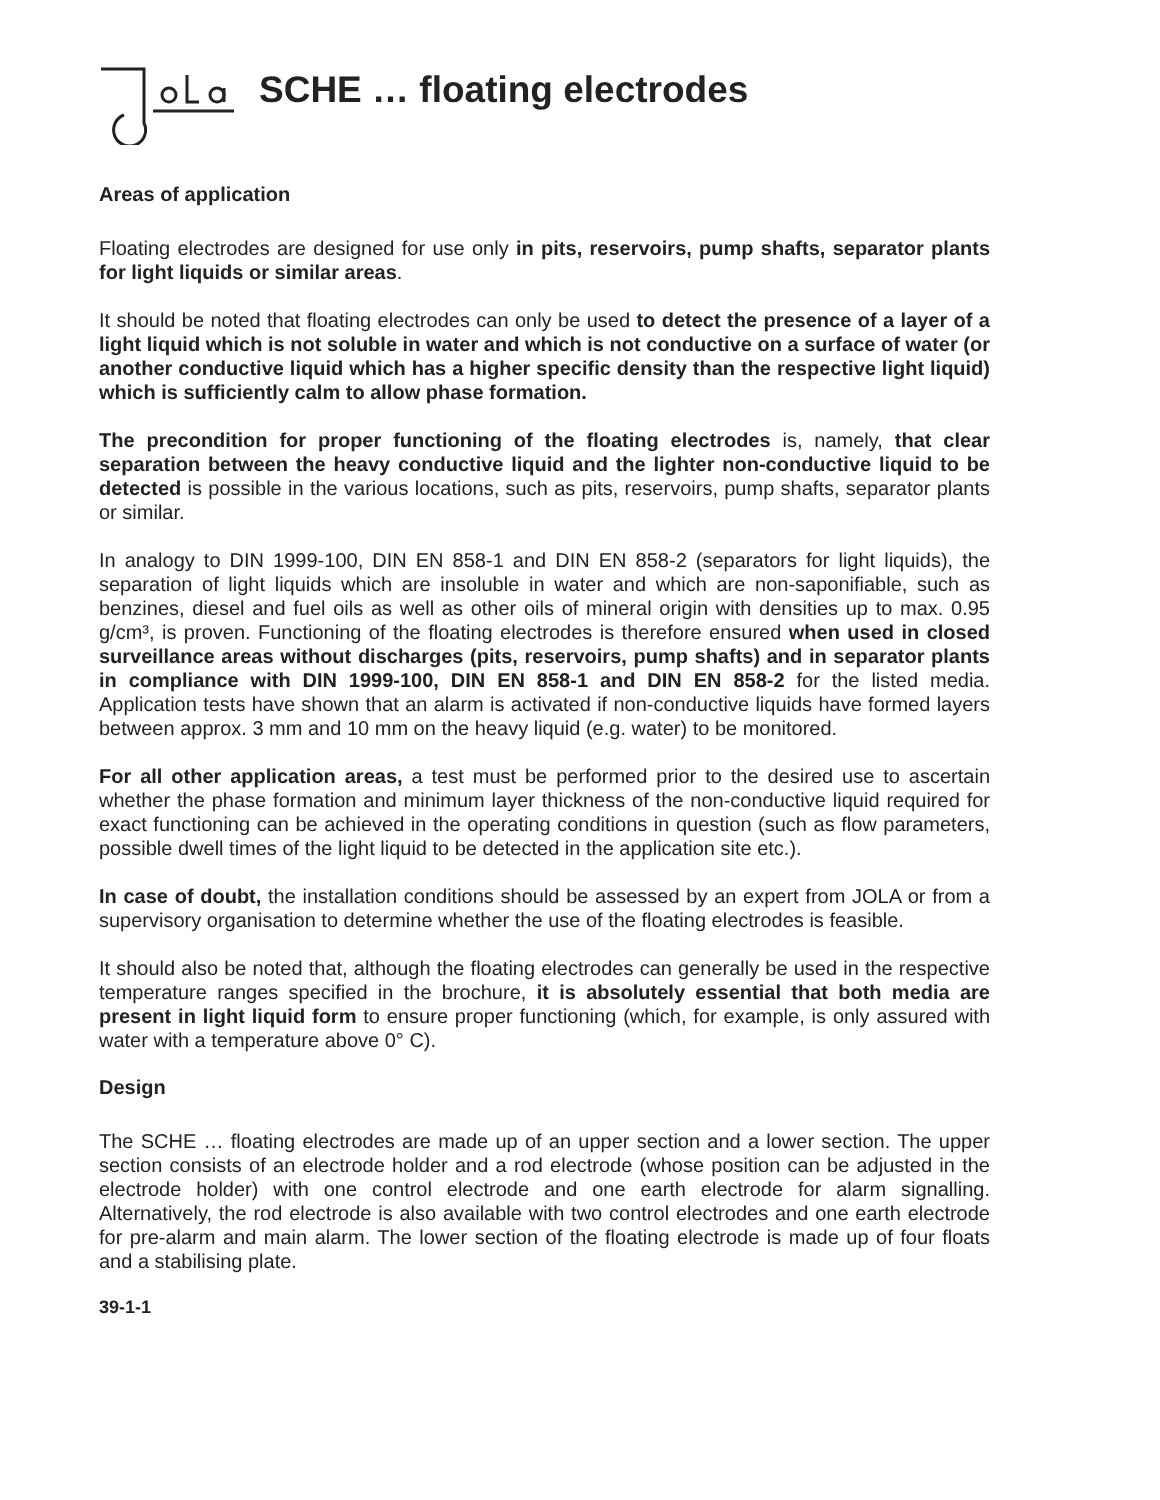SCHE … floating electrodes
Areas of application
Floating electrodes are designed for use only in pits, reservoirs, pump shafts, separator plants for light liquids or similar areas.
It should be noted that floating electrodes can only be used to detect the presence of a layer of a light liquid which is not soluble in water and which is not conductive on a surface of water (or another conductive liquid which has a higher specific density than the respective light liquid) which is sufficiently calm to allow phase formation.
The precondition for proper functioning of the floating electrodes is, namely, that clear separation between the heavy conductive liquid and the lighter non-conductive liquid to be detected is possible in the various locations, such as pits, reservoirs, pump shafts, separator plants or similar.
In analogy to DIN 1999-100, DIN EN 858-1 and DIN EN 858-2 (separators for light liquids), the separation of light liquids which are insoluble in water and which are non-saponifiable, such as benzines, diesel and fuel oils as well as other oils of mineral origin with densities up to max. 0.95 g/cm³, is proven. Functioning of the floating electrodes is therefore ensured when used in closed surveillance areas without discharges (pits, reservoirs, pump shafts) and in separator plants in compliance with DIN 1999-100, DIN EN 858-1 and DIN EN 858-2 for the listed media. Application tests have shown that an alarm is activated if non-conductive liquids have formed layers between approx. 3 mm and 10 mm on the heavy liquid (e.g. water) to be monitored.
For all other application areas, a test must be performed prior to the desired use to ascertain whether the phase formation and minimum layer thickness of the non-conductive liquid required for exact functioning can be achieved in the operating conditions in question (such as flow parameters, possible dwell times of the light liquid to be detected in the application site etc.).
In case of doubt, the installation conditions should be assessed by an expert from JOLA or from a supervisory organisation to determine whether the use of the floating electrodes is feasible.
It should also be noted that, although the floating electrodes can generally be used in the respective temperature ranges specified in the brochure, it is absolutely essential that both media are present in light liquid form to ensure proper functioning (which, for example, is only assured with water with a temperature above 0° C).
Design
The SCHE … floating electrodes are made up of an upper section and a lower section. The upper section consists of an electrode holder and a rod electrode (whose position can be adjusted in the electrode holder) with one control electrode and one earth electrode for alarm signalling. Alternatively, the rod electrode is also available with two control electrodes and one earth electrode for pre-alarm and main alarm. The lower section of the floating electrode is made up of four floats and a stabilising plate.
39-1-1